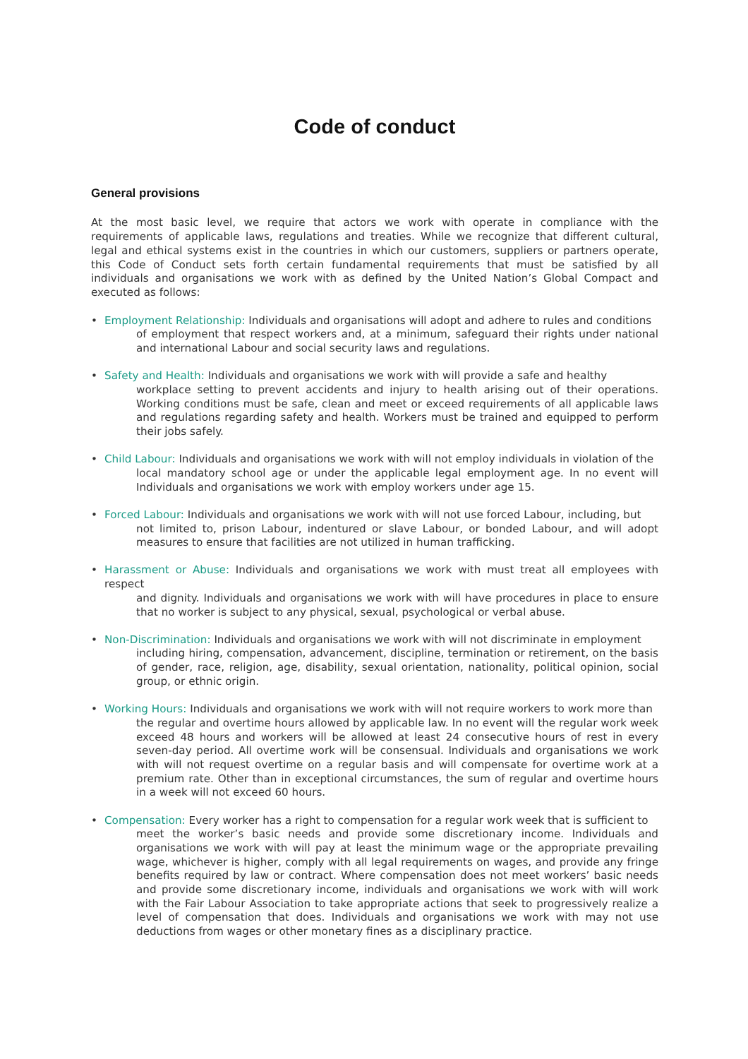Code of conduct
General provisions
At the most basic level, we require that actors we work with operate in compliance with the requirements of applicable laws, regulations and treaties. While we recognize that different cultural, legal and ethical systems exist in the countries in which our customers, suppliers or partners operate, this Code of Conduct sets forth certain fundamental requirements that must be satisfied by all individuals and organisations we work with as defined by the United Nation’s Global Compact and executed as follows:
• Employment Relationship: Individuals and organisations will adopt and adhere to rules and conditions
of employment that respect workers and, at a minimum, safeguard their rights under national and international Labour and social security laws and regulations.
• Safety and Health: Individuals and organisations we work with will provide a safe and healthy
workplace setting to prevent accidents and injury to health arising out of their operations. Working conditions must be safe, clean and meet or exceed requirements of all applicable laws and regulations regarding safety and health. Workers must be trained and equipped to perform their jobs safely.
• Child Labour: Individuals and organisations we work with will not employ individuals in violation of the
local mandatory school age or under the applicable legal employment age. In no event will Individuals and organisations we work with employ workers under age 15.
• Forced Labour: Individuals and organisations we work with will not use forced Labour, including, but
not limited to, prison Labour, indentured or slave Labour, or bonded Labour, and will adopt measures to ensure that facilities are not utilized in human trafficking.
• Harassment or Abuse: Individuals and organisations we work with must treat all employees with respect
and dignity. Individuals and organisations we work with will have procedures in place to ensure that no worker is subject to any physical, sexual, psychological or verbal abuse.
• Non-Discrimination: Individuals and organisations we work with will not discriminate in employment
including hiring, compensation, advancement, discipline, termination or retirement, on the basis of gender, race, religion, age, disability, sexual orientation, nationality, political opinion, social group, or ethnic origin.
• Working Hours: Individuals and organisations we work with will not require workers to work more than
the regular and overtime hours allowed by applicable law. In no event will the regular work week exceed 48 hours and workers will be allowed at least 24 consecutive hours of rest in every seven-day period. All overtime work will be consensual. Individuals and organisations we work with will not request overtime on a regular basis and will compensate for overtime work at a premium rate. Other than in exceptional circumstances, the sum of regular and overtime hours in a week will not exceed 60 hours.
• Compensation: Every worker has a right to compensation for a regular work week that is sufficient to
meet the worker’s basic needs and provide some discretionary income. Individuals and organisations we work with will pay at least the minimum wage or the appropriate prevailing wage, whichever is higher, comply with all legal requirements on wages, and provide any fringe benefits required by law or contract. Where compensation does not meet workers’ basic needs and provide some discretionary income, individuals and organisations we work with will work with the Fair Labour Association to take appropriate actions that seek to progressively realize a level of compensation that does. Individuals and organisations we work with may not use deductions from wages or other monetary fines as a disciplinary practice.